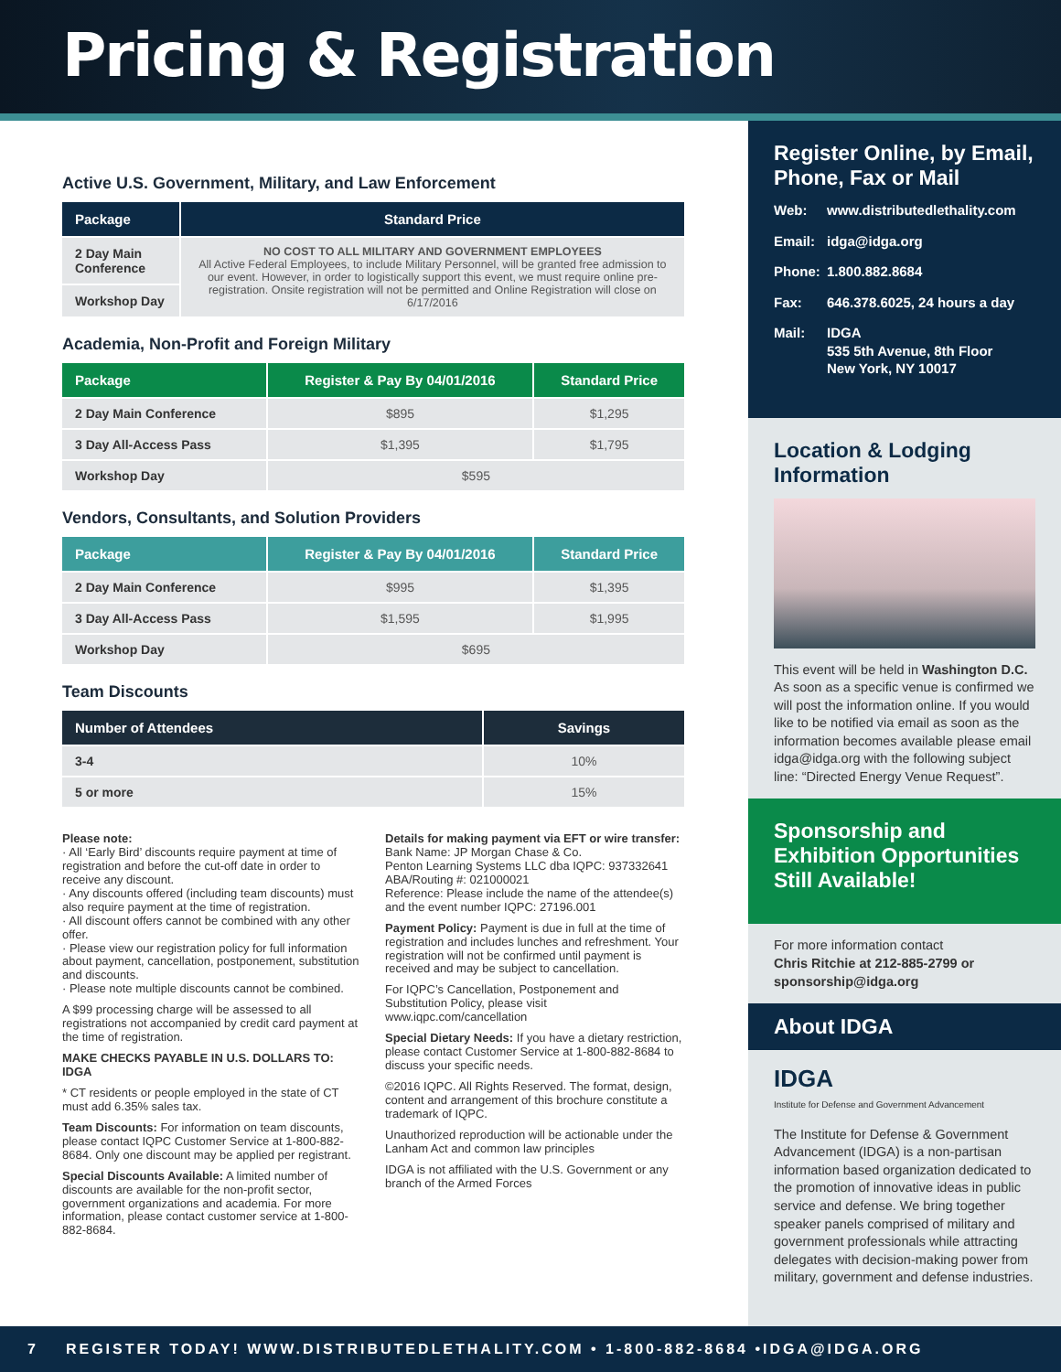Pricing & Registration
Active U.S. Government, Military, and Law Enforcement
| Package | Standard Price |
| --- | --- |
| 2 Day Main Conference | NO COST TO ALL MILITARY AND GOVERNMENT EMPLOYEES All Active Federal Employees, to include Military Personnel, will be granted free admission to our event. However, in order to logistically support this event, we must require online pre-registration. Onsite registration will not be permitted and Online Registration will close on 6/17/2016 |
| Workshop Day | |
Academia, Non-Profit and Foreign Military
| Package | Register & Pay By 04/01/2016 | Standard Price |
| --- | --- | --- |
| 2 Day Main Conference | $895 | $1,295 |
| 3 Day All-Access Pass | $1,395 | $1,795 |
| Workshop Day | $595 | |
Vendors, Consultants, and Solution Providers
| Package | Register & Pay By 04/01/2016 | Standard Price |
| --- | --- | --- |
| 2 Day Main Conference | $995 | $1,395 |
| 3 Day All-Access Pass | $1,595 | $1,995 |
| Workshop Day | $695 | |
Team Discounts
| Number of Attendees | Savings |
| --- | --- |
| 3-4 | 10% |
| 5 or more | 15% |
Please note:
· All ‘Early Bird’ discounts require payment at time of registration and before the cut-off date in order to receive any discount.
· Any discounts offered (including team discounts) must also require payment at the time of registration.
· All discount offers cannot be combined with any other offer.
· Please view our registration policy for full information about payment, cancellation, postponement, substitution and discounts.
· Please note multiple discounts cannot be combined.
A $99 processing charge will be assessed to all registrations not accompanied by credit card payment at the time of registration.
MAKE CHECKS PAYABLE IN U.S. DOLLARS TO: IDGA
* CT residents or people employed in the state of CT must add 6.35% sales tax.
Team Discounts: For information on team discounts, please contact IQPC Customer Service at 1-800-882-8684. Only one discount may be applied per registrant.
Special Discounts Available: A limited number of discounts are available for the non-profit sector, government organizations and academia. For more information, please contact customer service at 1-800-882-8684.
Details for making payment via EFT or wire transfer:
Bank Name: JP Morgan Chase & Co.
Penton Learning Systems LLC dba IQPC: 937332641
ABA/Routing #: 021000021
Reference: Please include the name of the attendee(s) and the event number IQPC: 27196.001
Payment Policy: Payment is due in full at the time of registration and includes lunches and refreshment. Your registration will not be confirmed until payment is received and may be subject to cancellation.
For IQPC’s Cancellation, Postponement and Substitution Policy, please visit www.iqpc.com/cancellation
Special Dietary Needs: If you have a dietary restriction, please contact Customer Service at 1-800-882-8684 to discuss your specific needs.
©2016 IQPC. All Rights Reserved. The format, design, content and arrangement of this brochure constitute a trademark of IQPC.
Unauthorized reproduction will be actionable under the Lanham Act and common law principles
IDGA is not affiliated with the U.S. Government or any branch of the Armed Forces
Register Online, by Email, Phone, Fax or Mail
Web: www.distributedlethality.com
Email: idga@idga.org
Phone: 1.800.882.8684
Fax: 646.378.6025, 24 hours a day
Mail: IDGA
535 5th Avenue, 8th Floor
New York, NY 10017
Location & Lodging Information
This event will be held in Washington D.C. As soon as a specific venue is confirmed we will post the information online. If you would like to be notified via email as soon as the information becomes available please email idga@idga.org with the following subject line: “Directed Energy Venue Request”.
Sponsorship and Exhibition Opportunities Still Available!
For more information contact
Chris Ritchie at 212-885-2799 or sponsorship@idga.org
About IDGA
IDGA
Institute for Defense and Government Advancement
The Institute for Defense & Government Advancement (IDGA) is a non-partisan information based organization dedicated to the promotion of innovative ideas in public service and defense. We bring together speaker panels comprised of military and government professionals while attracting delegates with decision-making power from military, government and defense industries.
7 REGISTER TODAY! WWW.DISTRIBUTEDLETHALITY.COM • 1-800-882-8684 •IDGA@IDGA.ORG